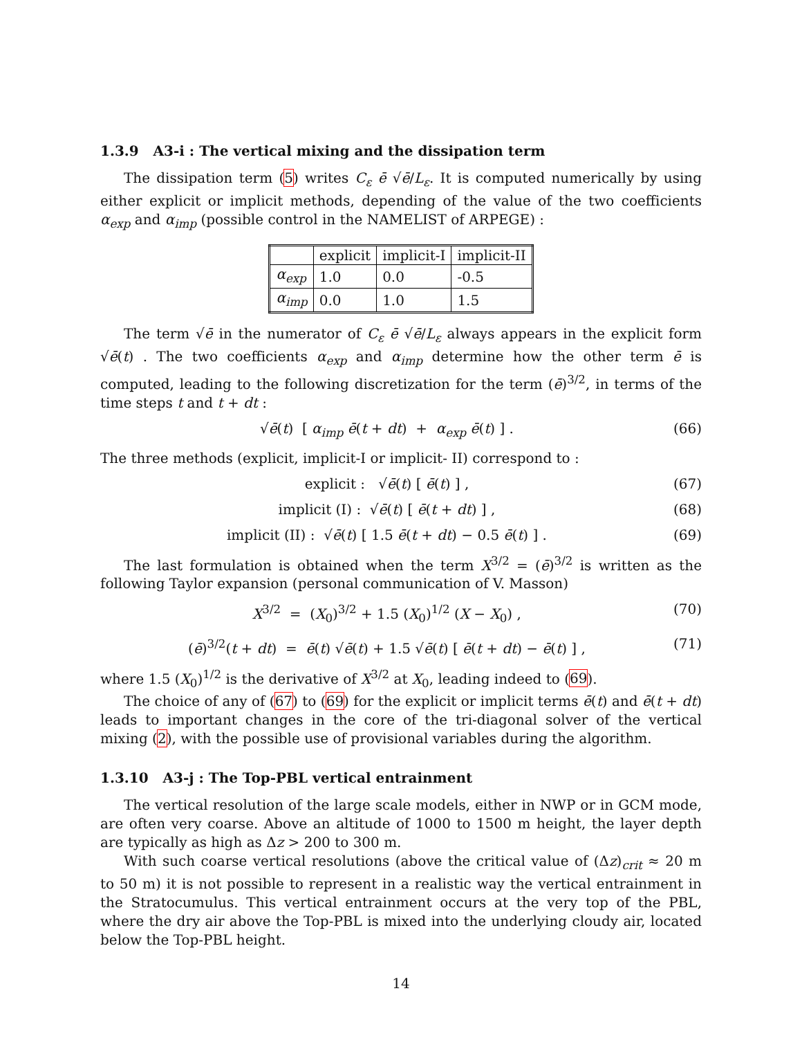1.3.9 A3-i : The vertical mixing and the dissipation term
The dissipation term (5) writes C<sub>ε</sub> ē √ē/L<sub>ε</sub>. It is computed numerically by using either explicit or implicit methods, depending of the value of the two coefficients α<sub>exp</sub> and α<sub>imp</sub> (possible control in the NAMELIST of ARPEGE) :
| | explicit | implicit-I | implicit-II |
| α<sub>exp</sub> | 1.0 | 0.0 | -0.5 |
| α<sub>imp</sub> | 0.0 | 1.0 | 1.5 |
The term √ē in the numerator of C<sub>ε</sub> ē √ē/L<sub>ε</sub> always appears in the explicit form √ē(t) . The two coefficients α<sub>exp</sub> and α<sub>imp</sub> determine how the other term ē is computed, leading to the following discretization for the term (ē)<sup>3/2</sup>, in terms of the time steps t and t + dt :
√ē(t) [ α<sub>imp</sub> ē(t + dt) + α<sub>exp</sub> ē(t) ] . (66)
The three methods (explicit, implicit-I or implicit- II) correspond to :
explicit : √ē(t) [ ē(t) ] , (67)
implicit (I) : √ē(t) [ ē(t + dt) ] , (68)
implicit (II) : √ē(t) [ 1.5 ē(t + dt) − 0.5 ē(t) ] . (69)
The last formulation is obtained when the term X<sup>3/2</sup> = (ē)<sup>3/2</sup> is written as the following Taylor expansion (personal communication of V. Masson)
X<sup>3/2</sup> = (X<sub>0</sub>)<sup>3/2</sup> + 1.5 (X<sub>0</sub>)<sup>1/2</sup> (X − X<sub>0</sub>) , (70)
(ē)<sup>3/2</sup>(t + dt) = ē(t) √ē(t) + 1.5 √ē(t) [ ē(t + dt) − ē(t) ] , (71)
where 1.5 (X<sub>0</sub>)<sup>1/2</sup> is the derivative of X<sup>3/2</sup> at X<sub>0</sub>, leading indeed to (69).
The choice of any of (67) to (69) for the explicit or implicit terms ē(t) and ē(t + dt) leads to important changes in the core of the tri-diagonal solver of the vertical mixing (2), with the possible use of provisional variables during the algorithm.
1.3.10 A3-j : The Top-PBL vertical entrainment
The vertical resolution of the large scale models, either in NWP or in GCM mode, are often very coarse. Above an altitude of 1000 to 1500 m height, the layer depth are typically as high as Δz > 200 to 300 m.
With such coarse vertical resolutions (above the critical value of (Δz)<sub>crit</sub> ≈ 20 m to 50 m) it is not possible to represent in a realistic way the vertical entrainment in the Stratocumulus. This vertical entrainment occurs at the very top of the PBL, where the dry air above the Top-PBL is mixed into the underlying cloudy air, located below the Top-PBL height.
14